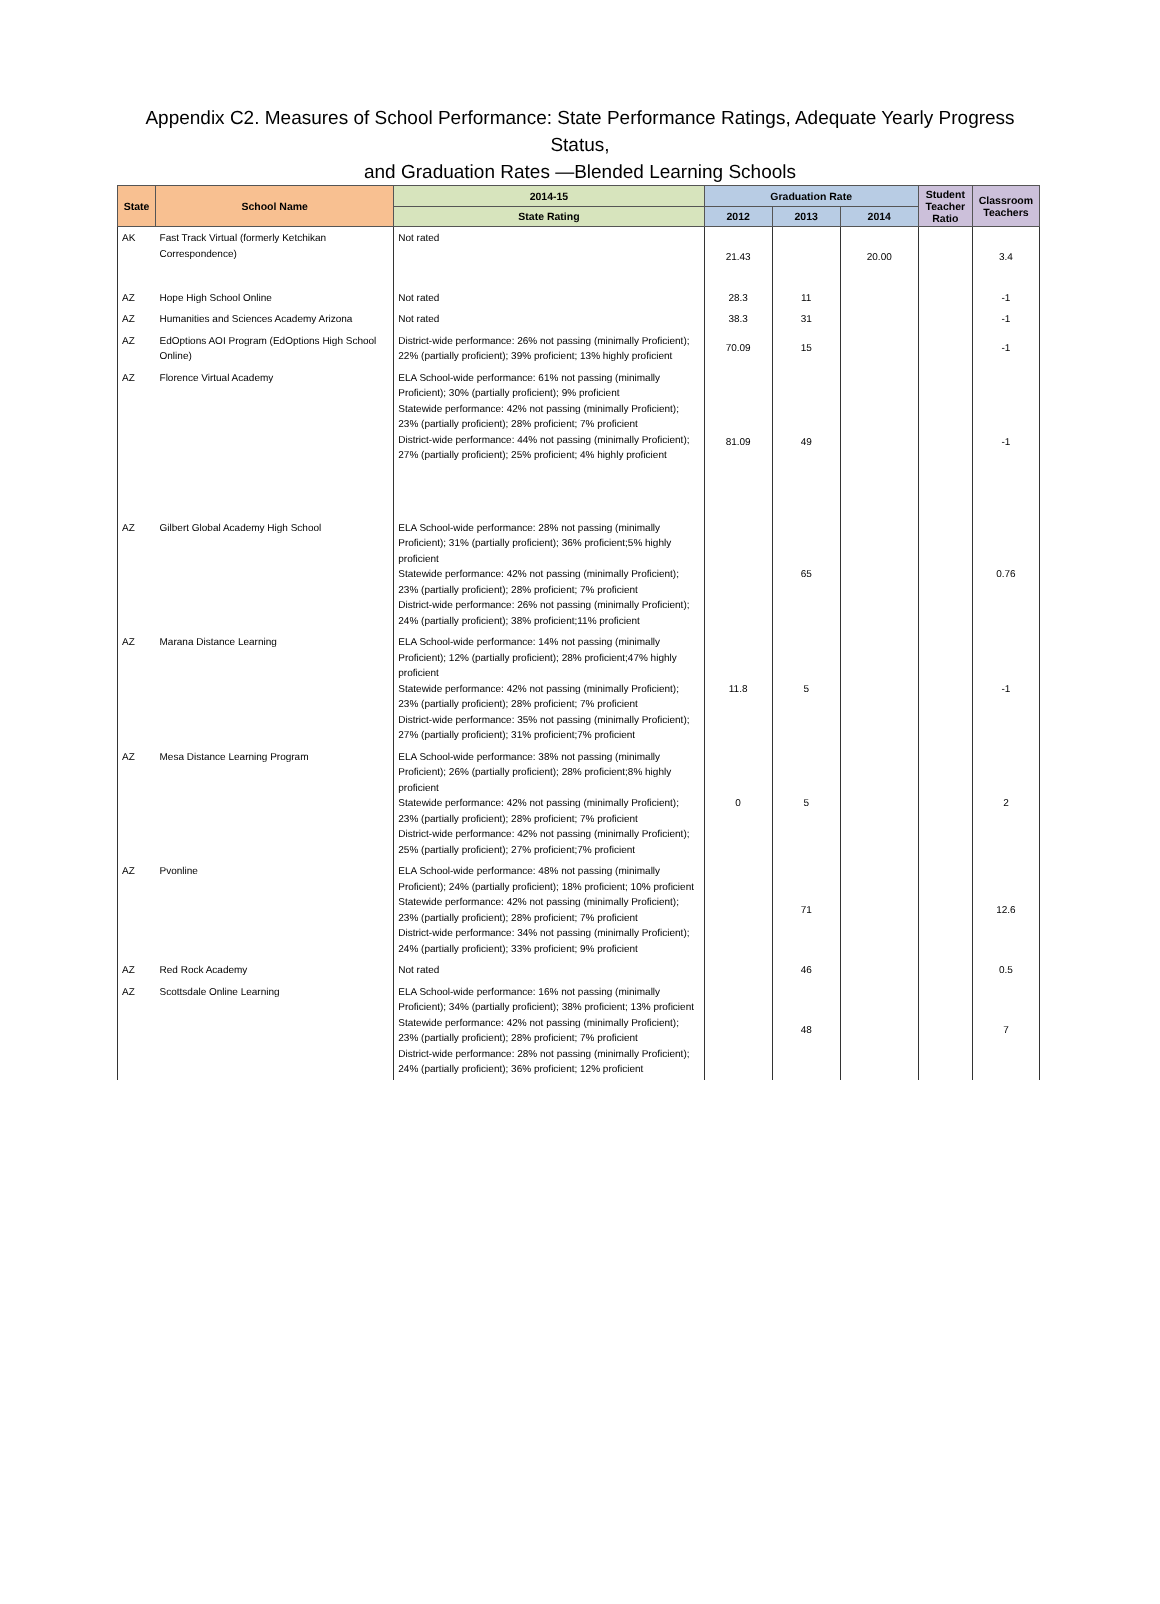Appendix C2. Measures of School Performance: State Performance Ratings, Adequate Yearly Progress Status,
and Graduation Rates —Blended Learning Schools
| State | School Name | 2014-15 | Graduation Rate | | | Student Teacher Ratio | Classroom Teachers |
| --- | --- | --- | --- | --- | --- | --- | --- |
| | | State Rating | 2012 | 2013 | 2014 | | |
| AK | Fast Track Virtual (formerly Ketchikan Correspondence) | Not rated | 21.43 | | 20.00 | | 3.4 |
| AZ | Hope High School Online | Not rated | 28.3 | 11 | | | -1 |
| AZ | Humanities and Sciences Academy Arizona | Not rated | 38.3 | 31 | | | -1 |
| AZ | EdOptions AOI Program (EdOptions High School Online) | District-wide performance: 26% not passing (minimally Proficient); 22% (partially proficient); 39% proficient; 13% highly proficient | 70.09 | 15 | | | -1 |
| AZ | Florence Virtual Academy | ELA School-wide performance: 61% not passing (minimally Proficient); 30% (partially proficient); 9% proficient Statewide performance: 42% not passing (minimally Proficient); 23% (partially proficient); 28% proficient; 7% proficient District-wide performance: 44% not passing (minimally Proficient); 27% (partially proficient); 25% proficient; 4% highly proficient | 81.09 | 49 | | | -1 |
| AZ | Gilbert Global Academy High School | ELA School-wide performance: 28% not passing (minimally Proficient); 31% (partially proficient); 36% proficient;5% highly proficient Statewide performance: 42% not passing (minimally Proficient); 23% (partially proficient); 28% proficient; 7% proficient District-wide performance: 26% not passing (minimally Proficient); 24% (partially proficient); 38% proficient;11% proficient | | 65 | | | 0.76 |
| AZ | Marana Distance Learning | ELA School-wide performance: 14% not passing (minimally Proficient); 12% (partially proficient); 28% proficient;47% highly proficient Statewide performance: 42% not passing (minimally Proficient); 23% (partially proficient); 28% proficient; 7% proficient District-wide performance: 35% not passing (minimally Proficient); 27% (partially proficient); 31% proficient;7% proficient | 11.8 | 5 | | | -1 |
| AZ | Mesa Distance Learning Program | ELA School-wide performance: 38% not passing (minimally Proficient); 26% (partially proficient); 28% proficient;8% highly proficient Statewide performance: 42% not passing (minimally Proficient); 23% (partially proficient); 28% proficient; 7% proficient District-wide performance: 42% not passing (minimally Proficient); 25% (partially proficient); 27% proficient;7% proficient | 0 | 5 | | | 2 |
| AZ | Pvonline | ELA School-wide performance: 48% not passing (minimally Proficient); 24% (partially proficient); 18% proficient; 10% proficient Statewide performance: 42% not passing (minimally Proficient); 23% (partially proficient); 28% proficient; 7% proficient District-wide performance: 34% not passing (minimally Proficient); 24% (partially proficient); 33% proficient; 9% proficient | | 71 | | | 12.6 |
| AZ | Red Rock Academy | Not rated | | 46 | | | 0.5 |
| AZ | Scottsdale Online Learning | ELA School-wide performance: 16% not passing (minimally Proficient); 34% (partially proficient); 38% proficient; 13% proficient Statewide performance: 42% not passing (minimally Proficient); 23% (partially proficient); 28% proficient; 7% proficient District-wide performance: 28% not passing (minimally Proficient); 24% (partially proficient); 36% proficient; 12% proficient | | 48 | | | 7 |